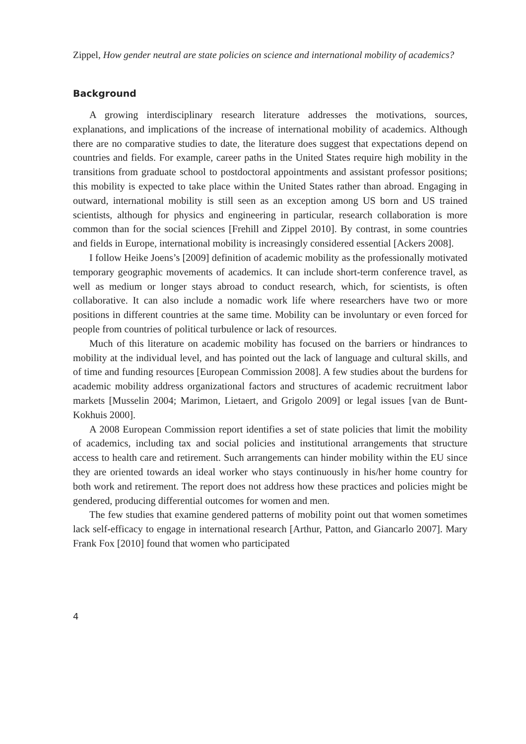Zippel, How gender neutral are state policies on science and international mobility of academics?
Background
A growing interdisciplinary research literature addresses the motivations, sources, explanations, and implications of the increase of international mobility of academics. Although there are no comparative studies to date, the literature does suggest that expectations depend on countries and fields. For example, career paths in the United States require high mobility in the transitions from graduate school to postdoctoral appointments and assistant professor positions; this mobility is expected to take place within the United States rather than abroad. Engaging in outward, international mobility is still seen as an exception among US born and US trained scientists, although for physics and engineering in particular, research collaboration is more common than for the social sciences [Frehill and Zippel 2010]. By contrast, in some countries and fields in Europe, international mobility is increasingly considered essential [Ackers 2008].
I follow Heike Joens’s [2009] definition of academic mobility as the professionally motivated temporary geographic movements of academics. It can include short-term conference travel, as well as medium or longer stays abroad to conduct research, which, for scientists, is often collaborative. It can also include a nomadic work life where researchers have two or more positions in different countries at the same time. Mobility can be involuntary or even forced for people from countries of political turbulence or lack of resources.
Much of this literature on academic mobility has focused on the barriers or hindrances to mobility at the individual level, and has pointed out the lack of language and cultural skills, and of time and funding resources [European Commission 2008]. A few studies about the burdens for academic mobility address organizational factors and structures of academic recruitment labor markets [Musselin 2004; Marimon, Lietaert, and Grigolo 2009] or legal issues [van de Bunt-Kokhuis 2000].
A 2008 European Commission report identifies a set of state policies that limit the mobility of academics, including tax and social policies and institutional arrangements that structure access to health care and retirement. Such arrangements can hinder mobility within the EU since they are oriented towards an ideal worker who stays continuously in his/her home country for both work and retirement. The report does not address how these practices and policies might be gendered, producing differential outcomes for women and men.
The few studies that examine gendered patterns of mobility point out that women sometimes lack self-efficacy to engage in international research [Arthur, Patton, and Giancarlo 2007]. Mary Frank Fox [2010] found that women who participated
4